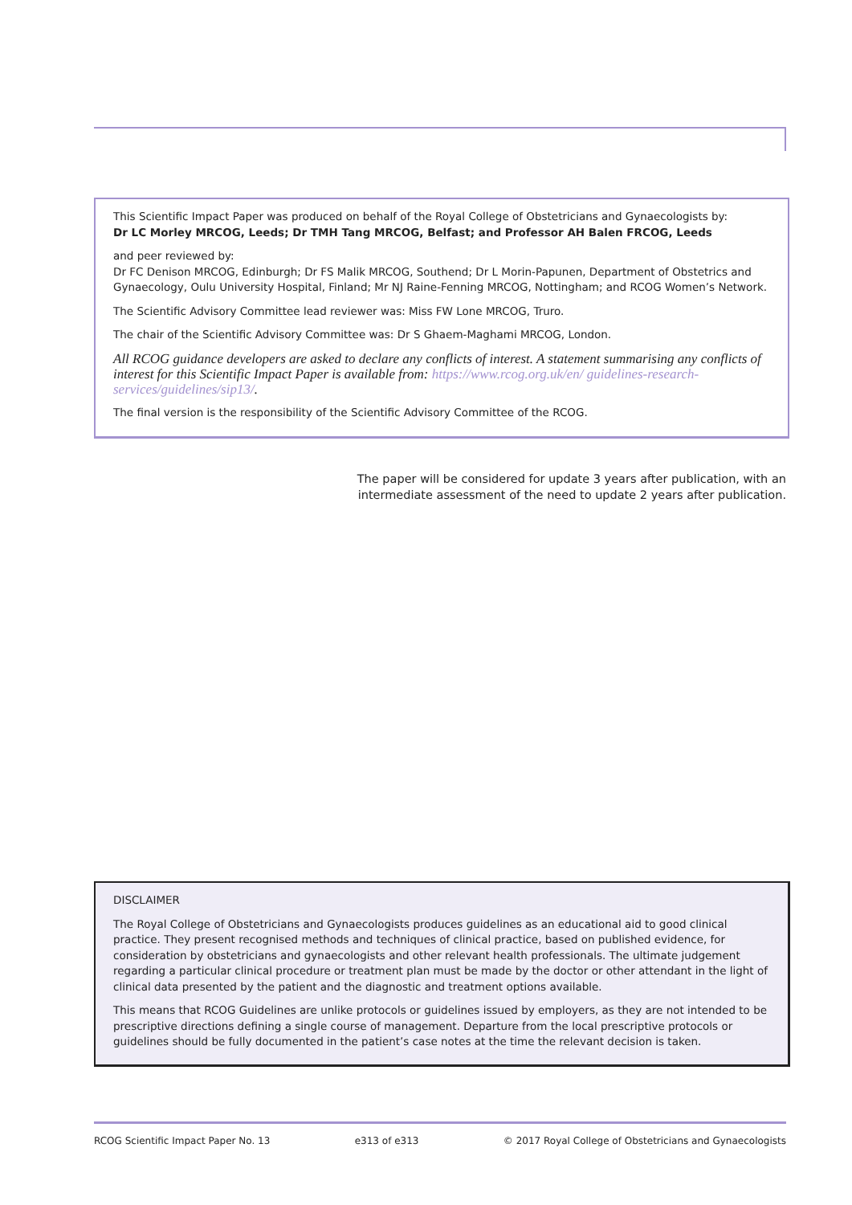This Scientific Impact Paper was produced on behalf of the Royal College of Obstetricians and Gynaecologists by:
Dr LC Morley MRCOG, Leeds; Dr TMH Tang MRCOG, Belfast; and Professor AH Balen FRCOG, Leeds
and peer reviewed by:
Dr FC Denison MRCOG, Edinburgh; Dr FS Malik MRCOG, Southend; Dr L Morin-Papunen, Department of Obstetrics and Gynaecology, Oulu University Hospital, Finland; Mr NJ Raine-Fenning MRCOG, Nottingham; and RCOG Women’s Network.
The Scientific Advisory Committee lead reviewer was: Miss FW Lone MRCOG, Truro.
The chair of the Scientific Advisory Committee was: Dr S Ghaem-Maghami MRCOG, London.
All RCOG guidance developers are asked to declare any conflicts of interest. A statement summarising any conflicts of interest for this Scientific Impact Paper is available from: https://www.rcog.org.uk/en/ guidelines-research-services/guidelines/sip13/.
The final version is the responsibility of the Scientific Advisory Committee of the RCOG.
The paper will be considered for update 3 years after publication, with an intermediate assessment of the need to update 2 years after publication.
DISCLAIMER
The Royal College of Obstetricians and Gynaecologists produces guidelines as an educational aid to good clinical practice. They present recognised methods and techniques of clinical practice, based on published evidence, for consideration by obstetricians and gynaecologists and other relevant health professionals. The ultimate judgement regarding a particular clinical procedure or treatment plan must be made by the doctor or other attendant in the light of clinical data presented by the patient and the diagnostic and treatment options available.
This means that RCOG Guidelines are unlike protocols or guidelines issued by employers, as they are not intended to be prescriptive directions defining a single course of management. Departure from the local prescriptive protocols or guidelines should be fully documented in the patient’s case notes at the time the relevant decision is taken.
RCOG Scientific Impact Paper No. 13 e313 of e313 © 2017 Royal College of Obstetricians and Gynaecologists